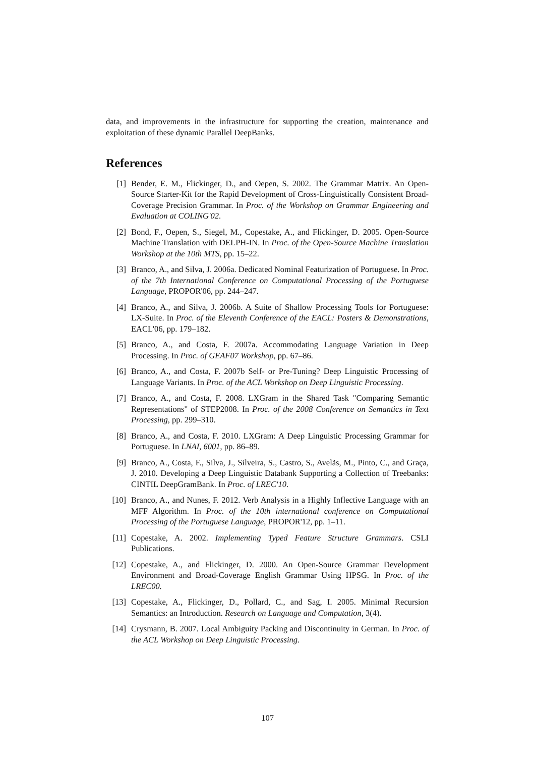data, and improvements in the infrastructure for supporting the creation, maintenance and exploitation of these dynamic Parallel DeepBanks.
References
[1] Bender, E. M., Flickinger, D., and Oepen, S. 2002. The Grammar Matrix. An Open-Source Starter-Kit for the Rapid Development of Cross-Linguistically Consistent Broad-Coverage Precision Grammar. In Proc. of the Workshop on Grammar Engineering and Evaluation at COLING'02.
[2] Bond, F., Oepen, S., Siegel, M., Copestake, A., and Flickinger, D. 2005. Open-Source Machine Translation with DELPH-IN. In Proc. of the Open-Source Machine Translation Workshop at the 10th MTS, pp. 15–22.
[3] Branco, A., and Silva, J. 2006a. Dedicated Nominal Featurization of Portuguese. In Proc. of the 7th International Conference on Computational Processing of the Portuguese Language, PROPOR'06, pp. 244–247.
[4] Branco, A., and Silva, J. 2006b. A Suite of Shallow Processing Tools for Portuguese: LX-Suite. In Proc. of the Eleventh Conference of the EACL: Posters & Demonstrations, EACL'06, pp. 179–182.
[5] Branco, A., and Costa, F. 2007a. Accommodating Language Variation in Deep Processing. In Proc. of GEAF07 Workshop, pp. 67–86.
[6] Branco, A., and Costa, F. 2007b Self- or Pre-Tuning? Deep Linguistic Processing of Language Variants. In Proc. of the ACL Workshop on Deep Linguistic Processing.
[7] Branco, A., and Costa, F. 2008. LXGram in the Shared Task "Comparing Semantic Representations" of STEP2008. In Proc. of the 2008 Conference on Semantics in Text Processing, pp. 299–310.
[8] Branco, A., and Costa, F. 2010. LXGram: A Deep Linguistic Processing Grammar for Portuguese. In LNAI, 6001, pp. 86–89.
[9] Branco, A., Costa, F., Silva, J., Silveira, S., Castro, S., Avelãs, M., Pinto, C., and Graça, J. 2010. Developing a Deep Linguistic Databank Supporting a Collection of Treebanks: CINTIL DeepGramBank. In Proc. of LREC'10.
[10] Branco, A., and Nunes, F. 2012. Verb Analysis in a Highly Inflective Language with an MFF Algorithm. In Proc. of the 10th international conference on Computational Processing of the Portuguese Language, PROPOR'12, pp. 1–11.
[11] Copestake, A. 2002. Implementing Typed Feature Structure Grammars. CSLI Publications.
[12] Copestake, A., and Flickinger, D. 2000. An Open-Source Grammar Development Environment and Broad-Coverage English Grammar Using HPSG. In Proc. of the LREC00.
[13] Copestake, A., Flickinger, D., Pollard, C., and Sag, I. 2005. Minimal Recursion Semantics: an Introduction. Research on Language and Computation, 3(4).
[14] Crysmann, B. 2007. Local Ambiguity Packing and Discontinuity in German. In Proc. of the ACL Workshop on Deep Linguistic Processing.
107